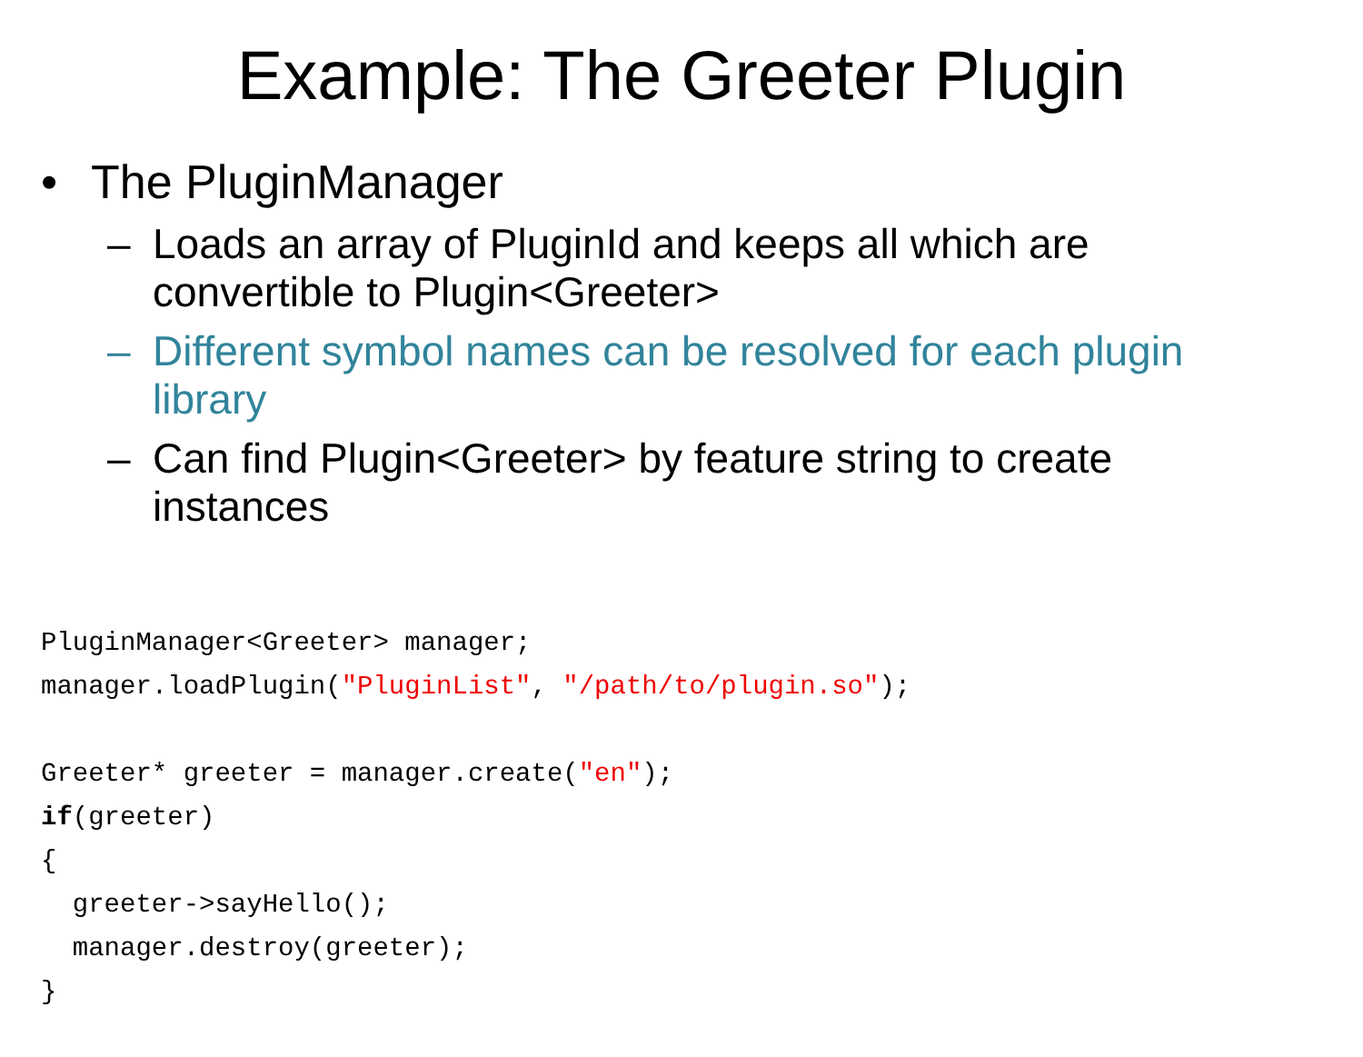Example: The Greeter Plugin
• The PluginManager
– Loads an array of PluginId and keeps all which are convertible to Plugin<Greeter>
– Different symbol names can be resolved for each plugin library
– Can find Plugin<Greeter> by feature string to create instances
PluginManager<Greeter> manager;
manager.loadPlugin("PluginList", "/path/to/plugin.so");

Greeter* greeter = manager.create("en");
if(greeter)
{
  greeter->sayHello();
  manager.destroy(greeter);
}